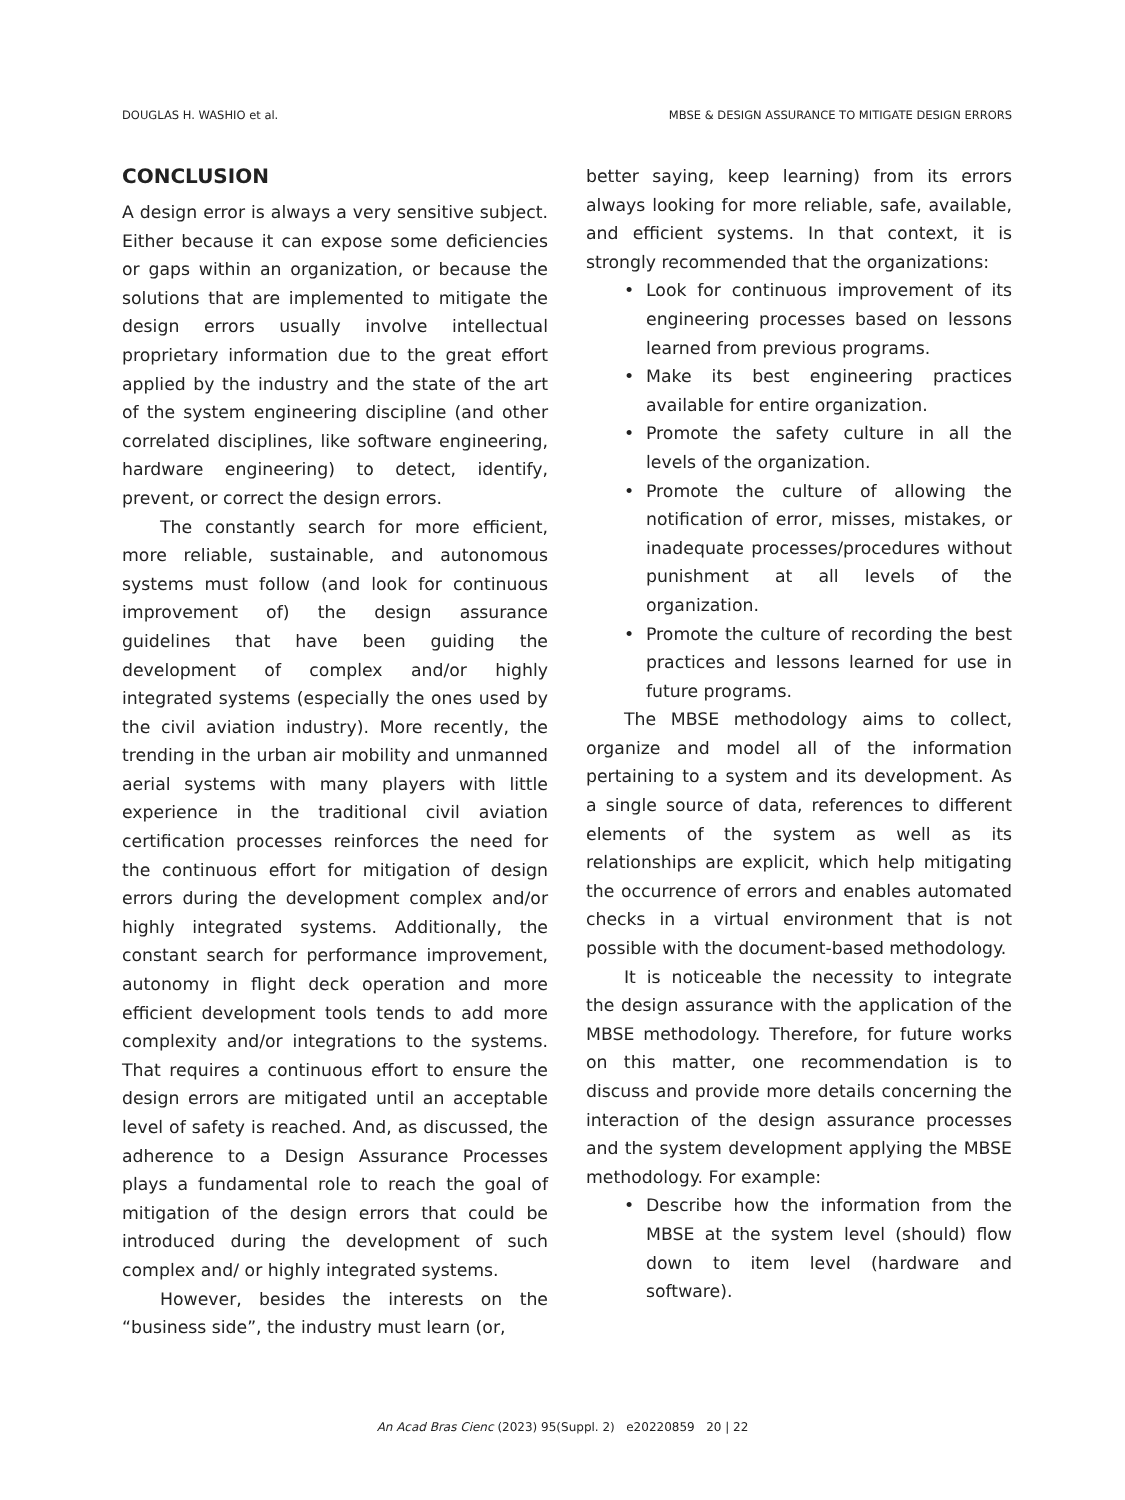DOUGLAS H. WASHIO et al. MBSE & DESIGN ASSURANCE TO MITIGATE DESIGN ERRORS
CONCLUSION
A design error is always a very sensitive subject. Either because it can expose some deficiencies or gaps within an organization, or because the solutions that are implemented to mitigate the design errors usually involve intellectual proprietary information due to the great effort applied by the industry and the state of the art of the system engineering discipline (and other correlated disciplines, like software engineering, hardware engineering) to detect, identify, prevent, or correct the design errors.
The constantly search for more efficient, more reliable, sustainable, and autonomous systems must follow (and look for continuous improvement of) the design assurance guidelines that have been guiding the development of complex and/or highly integrated systems (especially the ones used by the civil aviation industry). More recently, the trending in the urban air mobility and unmanned aerial systems with many players with little experience in the traditional civil aviation certification processes reinforces the need for the continuous effort for mitigation of design errors during the development complex and/or highly integrated systems. Additionally, the constant search for performance improvement, autonomy in flight deck operation and more efficient development tools tends to add more complexity and/or integrations to the systems. That requires a continuous effort to ensure the design errors are mitigated until an acceptable level of safety is reached. And, as discussed, the adherence to a Design Assurance Processes plays a fundamental role to reach the goal of mitigation of the design errors that could be introduced during the development of such complex and/ or highly integrated systems.
However, besides the interests on the “business side”, the industry must learn (or,
better saying, keep learning) from its errors always looking for more reliable, safe, available, and efficient systems. In that context, it is strongly recommended that the organizations:
• Look for continuous improvement of its engineering processes based on lessons learned from previous programs.
• Make its best engineering practices available for entire organization.
• Promote the safety culture in all the levels of the organization.
• Promote the culture of allowing the notification of error, misses, mistakes, or inadequate processes/procedures without punishment at all levels of the organization.
• Promote the culture of recording the best practices and lessons learned for use in future programs.
The MBSE methodology aims to collect, organize and model all of the information pertaining to a system and its development. As a single source of data, references to different elements of the system as well as its relationships are explicit, which help mitigating the occurrence of errors and enables automated checks in a virtual environment that is not possible with the document-based methodology.
It is noticeable the necessity to integrate the design assurance with the application of the MBSE methodology. Therefore, for future works on this matter, one recommendation is to discuss and provide more details concerning the interaction of the design assurance processes and the system development applying the MBSE methodology. For example:
• Describe how the information from the MBSE at the system level (should) flow down to item level (hardware and software).
An Acad Bras Cienc (2023) 95(Suppl. 2) e20220859 20 | 22